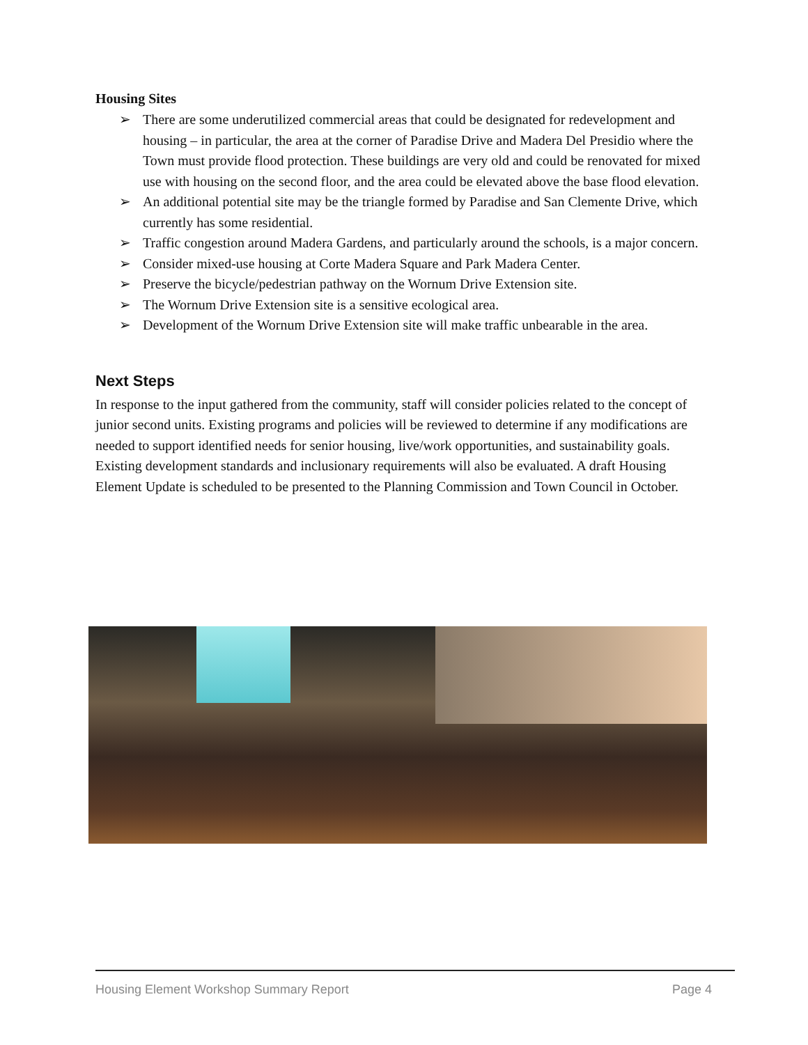Housing Sites
➢ There are some underutilized commercial areas that could be designated for redevelopment and housing – in particular, the area at the corner of Paradise Drive and Madera Del Presidio where the Town must provide flood protection. These buildings are very old and could be renovated for mixed use with housing on the second floor, and the area could be elevated above the base flood elevation.
➢ An additional potential site may be the triangle formed by Paradise and San Clemente Drive, which currently has some residential.
➢ Traffic congestion around Madera Gardens, and particularly around the schools, is a major concern.
➢ Consider mixed-use housing at Corte Madera Square and Park Madera Center.
➢ Preserve the bicycle/pedestrian pathway on the Wornum Drive Extension site.
➢ The Wornum Drive Extension site is a sensitive ecological area.
➢ Development of the Wornum Drive Extension site will make traffic unbearable in the area.
Next Steps
In response to the input gathered from the community, staff will consider policies related to the concept of junior second units. Existing programs and policies will be reviewed to determine if any modifications are needed to support identified needs for senior housing, live/work opportunities, and sustainability goals. Existing development standards and inclusionary requirements will also be evaluated. A draft Housing Element Update is scheduled to be presented to the Planning Commission and Town Council in October.
Housing Element Workshop Summary Report Page 4